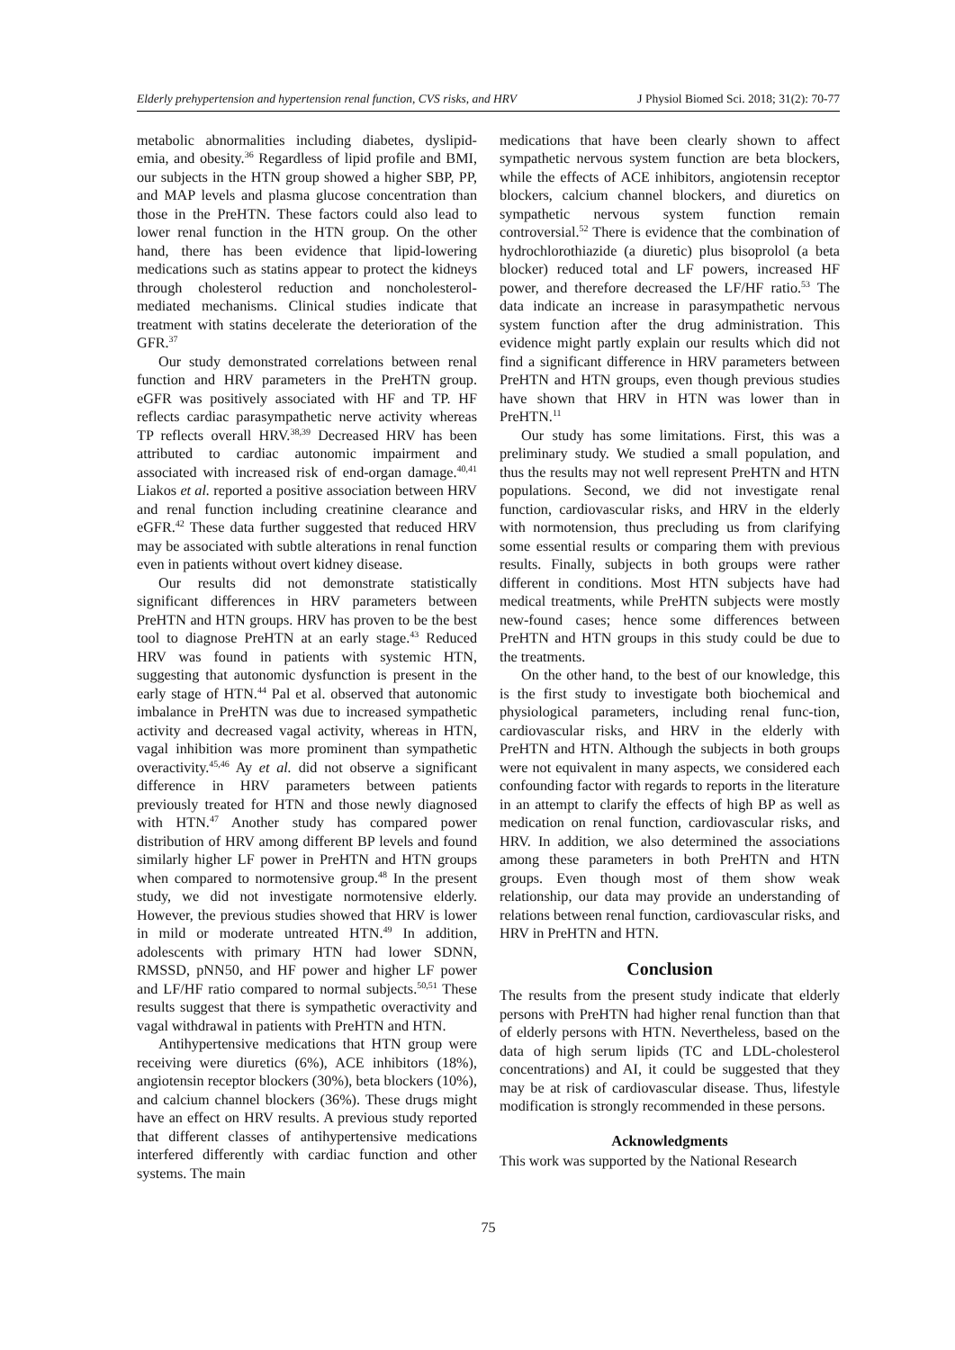Elderly prehypertension and hypertension renal function, CVS risks, and HRV J Physiol Biomed Sci. 2018; 31(2): 70-77
metabolic abnormalities including diabetes, dyslipid-emia, and obesity.<sup>36</sup> Regardless of lipid profile and BMI, our subjects in the HTN group showed a higher SBP, PP, and MAP levels and plasma glucose concentration than those in the PreHTN. These factors could also lead to lower renal function in the HTN group. On the other hand, there has been evidence that lipid-lowering medications such as statins appear to protect the kidneys through cholesterol reduction and noncholesterol-mediated mechanisms. Clinical studies indicate that treatment with statins decelerate the deterioration of the GFR.<sup>37</sup>
Our study demonstrated correlations between renal function and HRV parameters in the PreHTN group. eGFR was positively associated with HF and TP. HF reflects cardiac parasympathetic nerve activity whereas TP reflects overall HRV.<sup>38,39</sup> Decreased HRV has been attributed to cardiac autonomic impairment and associated with increased risk of end-organ damage.<sup>40,41</sup> Liakos et al. reported a positive association between HRV and renal function including creatinine clearance and eGFR.<sup>42</sup> These data further suggested that reduced HRV may be associated with subtle alterations in renal function even in patients without overt kidney disease.
Our results did not demonstrate statistically significant differences in HRV parameters between PreHTN and HTN groups. HRV has proven to be the best tool to diagnose PreHTN at an early stage.<sup>43</sup> Reduced HRV was found in patients with systemic HTN, suggesting that autonomic dysfunction is present in the early stage of HTN.<sup>44</sup> Pal et al. observed that autonomic imbalance in PreHTN was due to increased sympathetic activity and decreased vagal activity, whereas in HTN, vagal inhibition was more prominent than sympathetic overactivity.<sup>45,46</sup> Ay et al. did not observe a significant difference in HRV parameters between patients previously treated for HTN and those newly diagnosed with HTN.<sup>47</sup> Another study has compared power distribution of HRV among different BP levels and found similarly higher LF power in PreHTN and HTN groups when compared to normotensive group.<sup>48</sup> In the present study, we did not investigate normotensive elderly. However, the previous studies showed that HRV is lower in mild or moderate untreated HTN.<sup>49</sup> In addition, adolescents with primary HTN had lower SDNN, RMSSD, pNN50, and HF power and higher LF power and LF/HF ratio compared to normal subjects.<sup>50,51</sup> These results suggest that there is sympathetic overactivity and vagal withdrawal in patients with PreHTN and HTN.
Antihypertensive medications that HTN group were receiving were diuretics (6%), ACE inhibitors (18%), angiotensin receptor blockers (30%), beta blockers (10%), and calcium channel blockers (36%). These drugs might have an effect on HRV results. A previous study reported that different classes of antihypertensive medications interfered differently with cardiac function and other systems. The main
medications that have been clearly shown to affect sympathetic nervous system function are beta blockers, while the effects of ACE inhibitors, angiotensin receptor blockers, calcium channel blockers, and diuretics on sympathetic nervous system function remain controversial.<sup>52</sup> There is evidence that the combination of hydrochlorothiazide (a diuretic) plus bisoprolol (a beta blocker) reduced total and LF powers, increased HF power, and therefore decreased the LF/HF ratio.<sup>53</sup> The data indicate an increase in parasympathetic nervous system function after the drug administration. This evidence might partly explain our results which did not find a significant difference in HRV parameters between PreHTN and HTN groups, even though previous studies have shown that HRV in HTN was lower than in PreHTN.<sup>11</sup>
Our study has some limitations. First, this was a preliminary study. We studied a small population, and thus the results may not well represent PreHTN and HTN populations. Second, we did not investigate renal function, cardiovascular risks, and HRV in the elderly with normotension, thus precluding us from clarifying some essential results or comparing them with previous results. Finally, subjects in both groups were rather different in conditions. Most HTN subjects have had medical treatments, while PreHTN subjects were mostly new-found cases; hence some differences between PreHTN and HTN groups in this study could be due to the treatments.
On the other hand, to the best of our knowledge, this is the first study to investigate both biochemical and physiological parameters, including renal func-tion, cardiovascular risks, and HRV in the elderly with PreHTN and HTN. Although the subjects in both groups were not equivalent in many aspects, we considered each confounding factor with regards to reports in the literature in an attempt to clarify the effects of high BP as well as medication on renal function, cardiovascular risks, and HRV. In addition, we also determined the associations among these parameters in both PreHTN and HTN groups. Even though most of them show weak relationship, our data may provide an understanding of relations between renal function, cardiovascular risks, and HRV in PreHTN and HTN.
Conclusion
The results from the present study indicate that elderly persons with PreHTN had higher renal function than that of elderly persons with HTN. Nevertheless, based on the data of high serum lipids (TC and LDL-cholesterol concentrations) and AI, it could be suggested that they may be at risk of cardiovascular disease. Thus, lifestyle modification is strongly recommended in these persons.
Acknowledgments
This work was supported by the National Research
75